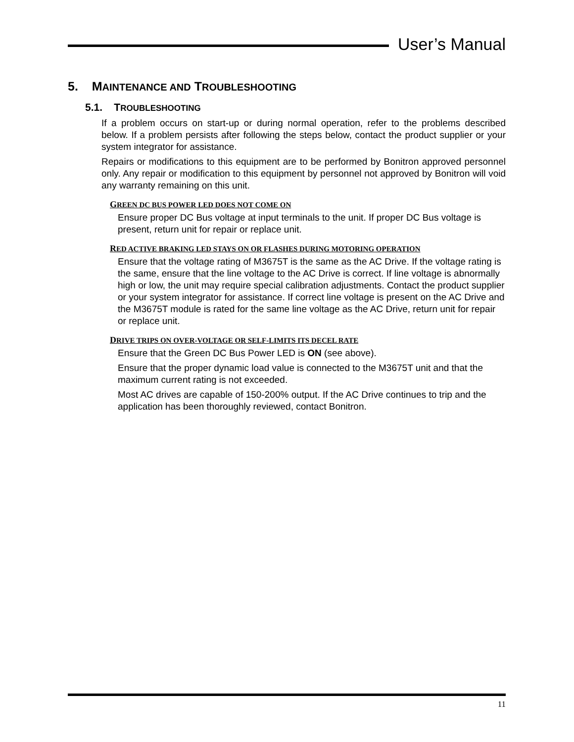User’s Manual
5. MAINTENANCE AND TROUBLESHOOTING
5.1. TROUBLESHOOTING
If a problem occurs on start-up or during normal operation, refer to the problems described below. If a problem persists after following the steps below, contact the product supplier or your system integrator for assistance.
Repairs or modifications to this equipment are to be performed by Bonitron approved personnel only. Any repair or modification to this equipment by personnel not approved by Bonitron will void any warranty remaining on this unit.
GREEN DC BUS POWER LED DOES NOT COME ON
Ensure proper DC Bus voltage at input terminals to the unit. If proper DC Bus voltage is present, return unit for repair or replace unit.
RED ACTIVE BRAKING LED STAYS ON OR FLASHES DURING MOTORING OPERATION
Ensure that the voltage rating of M3675T is the same as the AC Drive. If the voltage rating is the same, ensure that the line voltage to the AC Drive is correct. If line voltage is abnormally high or low, the unit may require special calibration adjustments. Contact the product supplier or your system integrator for assistance. If correct line voltage is present on the AC Drive and the M3675T module is rated for the same line voltage as the AC Drive, return unit for repair or replace unit.
DRIVE TRIPS ON OVER-VOLTAGE OR SELF-LIMITS ITS DECEL RATE
Ensure that the Green DC Bus Power LED is ON (see above).
Ensure that the proper dynamic load value is connected to the M3675T unit and that the maximum current rating is not exceeded.
Most AC drives are capable of 150-200% output. If the AC Drive continues to trip and the application has been thoroughly reviewed, contact Bonitron.
11